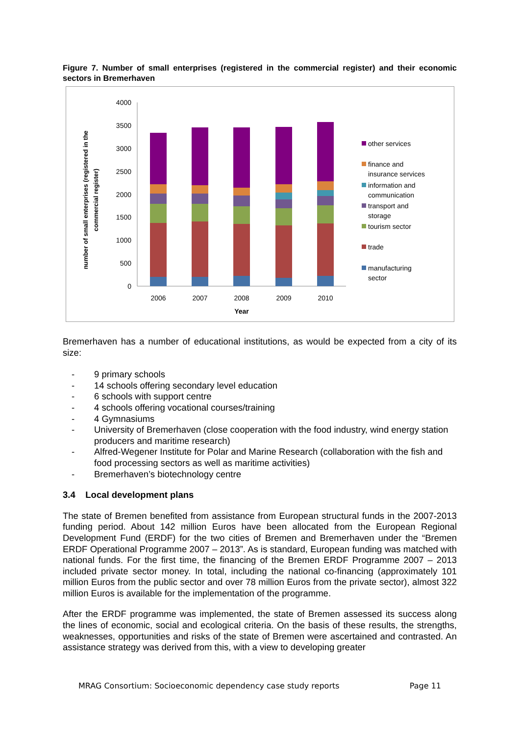Figure 7. Number of small enterprises (registered in the commercial register) and their economic sectors in Bremerhaven
4000
3500
3000
2500
2000
1500
1000
500
0
2006
2007
2008
2009
2010
Year
number of small enterprises (registered in the
commercial register)
other services
finance and
insurance services
information and
communication
transport and
storage
tourism sector
trade
manufacturing
sector
Bremerhaven has a number of educational institutions, as would be expected from a city of its size:
- 9 primary schools
- 14 schools offering secondary level education
- 6 schools with support centre
- 4 schools offering vocational courses/training
- 4 Gymnasiums
- University of Bremerhaven (close cooperation with the food industry, wind energy station producers and maritime research)
- Alfred-Wegener Institute for Polar and Marine Research (collaboration with the fish and food processing sectors as well as maritime activities)
- Bremerhaven’s biotechnology centre
3.4 Local development plans
The state of Bremen benefited from assistance from European structural funds in the 2007-2013 funding period. About 142 million Euros have been allocated from the European Regional Development Fund (ERDF) for the two cities of Bremen and Bremerhaven under the “Bremen ERDF Operational Programme 2007 – 2013”. As is standard, European funding was matched with national funds. For the first time, the financing of the Bremen ERDF Programme 2007 – 2013 included private sector money. In total, including the national co-financing (approximately 101 million Euros from the public sector and over 78 million Euros from the private sector), almost 322 million Euros is available for the implementation of the programme.
After the ERDF programme was implemented, the state of Bremen assessed its success along the lines of economic, social and ecological criteria. On the basis of these results, the strengths, weaknesses, opportunities and risks of the state of Bremen were ascertained and contrasted. An assistance strategy was derived from this, with a view to developing greater
MRAG Consortium: Socioeconomic dependency case study reports Page 11